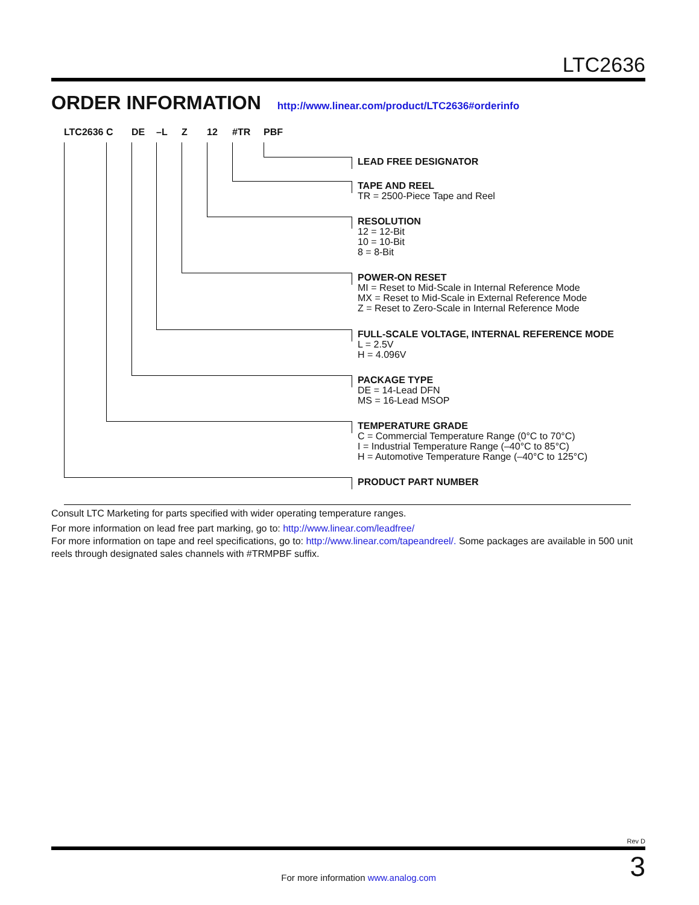LTC2636
ORDER INFORMATION http://www.linear.com/product/LTC2636#orderinfo
LTC2636 C DE –L Z 12 #TR PBF
LEAD FREE DESIGNATOR
TAPE AND REEL
TR = 2500-Piece Tape and Reel
RESOLUTION
12 = 12-Bit
10 = 10-Bit
8 = 8-Bit
POWER-ON RESET
MI = Reset to Mid-Scale in Internal Reference Mode
MX = Reset to Mid-Scale in External Reference Mode
Z = Reset to Zero-Scale in Internal Reference Mode
FULL-SCALE VOLTAGE, INTERNAL REFERENCE MODE
L = 2.5V
H = 4.096V
PACKAGE TYPE
DE = 14-Lead DFN
MS = 16-Lead MSOP
TEMPERATURE GRADE
C = Commercial Temperature Range (0°C to 70°C)
I = Industrial Temperature Range (–40°C to 85°C)
H = Automotive Temperature Range (–40°C to 125°C)
PRODUCT PART NUMBER
Consult LTC Marketing for parts specified with wider operating temperature ranges.
For more information on lead free part marking, go to: http://www.linear.com/leadfree/
For more information on tape and reel specifications, go to: http://www.linear.com/tapeandreel/. Some packages are available in 500 unit reels through designated sales channels with #TRMPBF suffix.
Rev D
For more information www.analog.com 3